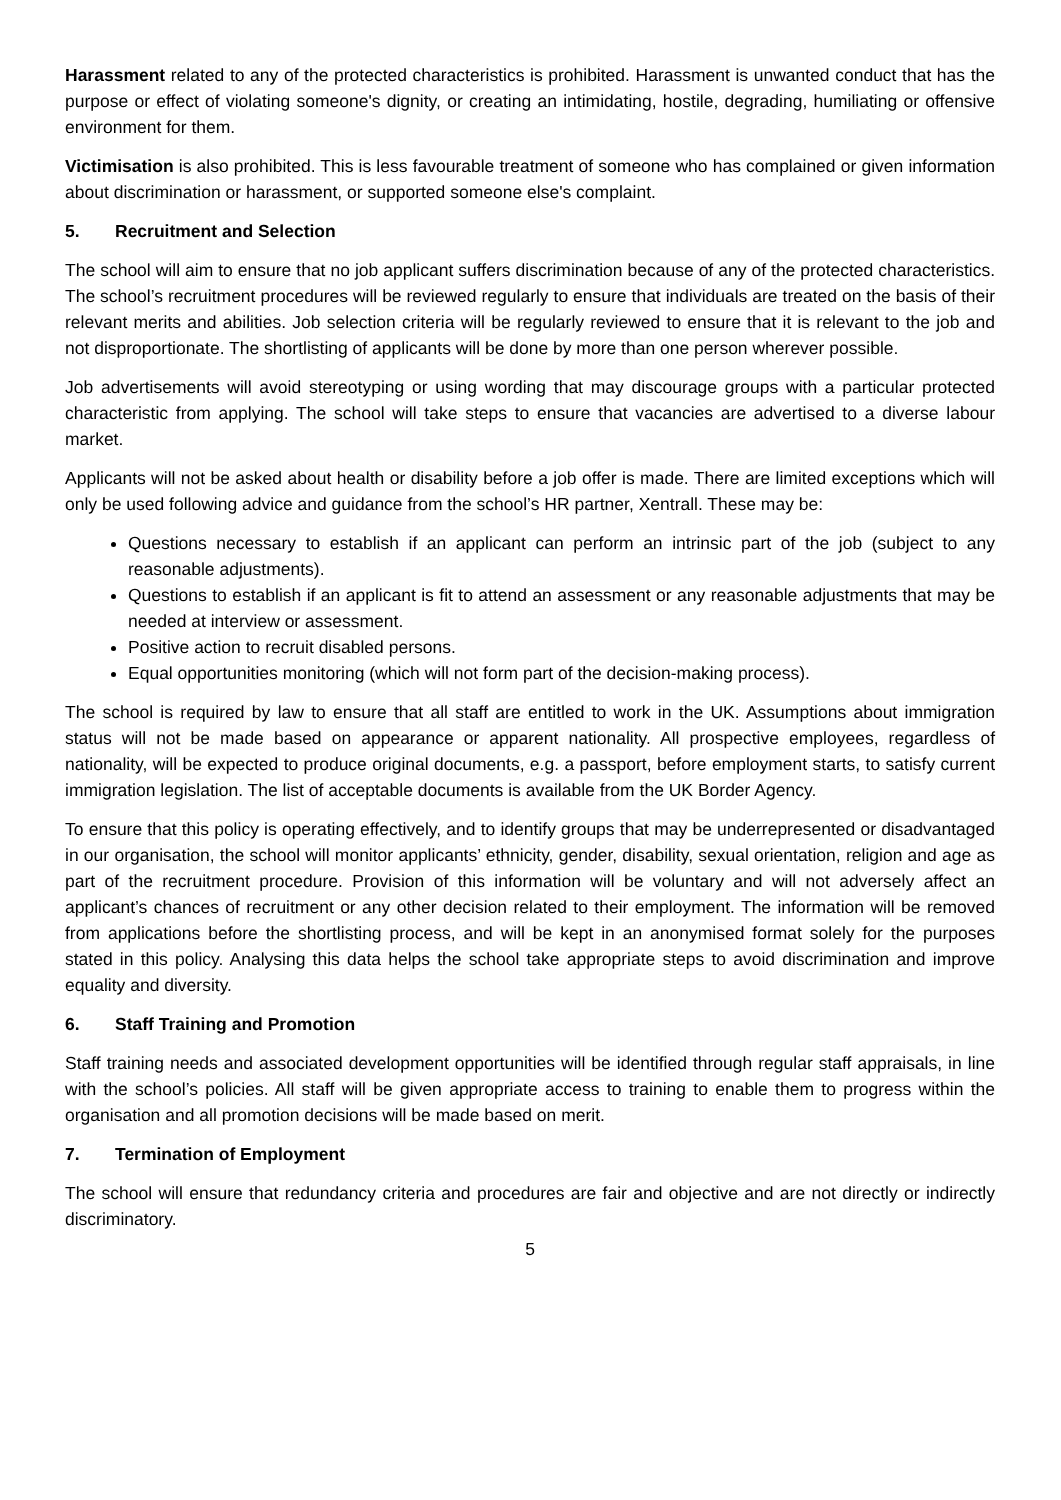Harassment related to any of the protected characteristics is prohibited. Harassment is unwanted conduct that has the purpose or effect of violating someone's dignity, or creating an intimidating, hostile, degrading, humiliating or offensive environment for them.
Victimisation is also prohibited. This is less favourable treatment of someone who has complained or given information about discrimination or harassment, or supported someone else's complaint.
5. Recruitment and Selection
The school will aim to ensure that no job applicant suffers discrimination because of any of the protected characteristics. The school’s recruitment procedures will be reviewed regularly to ensure that individuals are treated on the basis of their relevant merits and abilities. Job selection criteria will be regularly reviewed to ensure that it is relevant to the job and not disproportionate. The shortlisting of applicants will be done by more than one person wherever possible.
Job advertisements will avoid stereotyping or using wording that may discourage groups with a particular protected characteristic from applying. The school will take steps to ensure that vacancies are advertised to a diverse labour market.
Applicants will not be asked about health or disability before a job offer is made. There are limited exceptions which will only be used following advice and guidance from the school’s HR partner, Xentrall. These may be:
Questions necessary to establish if an applicant can perform an intrinsic part of the job (subject to any reasonable adjustments).
Questions to establish if an applicant is fit to attend an assessment or any reasonable adjustments that may be needed at interview or assessment.
Positive action to recruit disabled persons.
Equal opportunities monitoring (which will not form part of the decision-making process).
The school is required by law to ensure that all staff are entitled to work in the UK. Assumptions about immigration status will not be made based on appearance or apparent nationality. All prospective employees, regardless of nationality, will be expected to produce original documents, e.g. a passport, before employment starts, to satisfy current immigration legislation. The list of acceptable documents is available from the UK Border Agency.
To ensure that this policy is operating effectively, and to identify groups that may be underrepresented or disadvantaged in our organisation, the school will monitor applicants’ ethnicity, gender, disability, sexual orientation, religion and age as part of the recruitment procedure. Provision of this information will be voluntary and will not adversely affect an applicant’s chances of recruitment or any other decision related to their employment. The information will be removed from applications before the shortlisting process, and will be kept in an anonymised format solely for the purposes stated in this policy. Analysing this data helps the school take appropriate steps to avoid discrimination and improve equality and diversity.
6. Staff Training and Promotion
Staff training needs and associated development opportunities will be identified through regular staff appraisals, in line with the school’s policies. All staff will be given appropriate access to training to enable them to progress within the organisation and all promotion decisions will be made based on merit.
7. Termination of Employment
The school will ensure that redundancy criteria and procedures are fair and objective and are not directly or indirectly discriminatory.
5